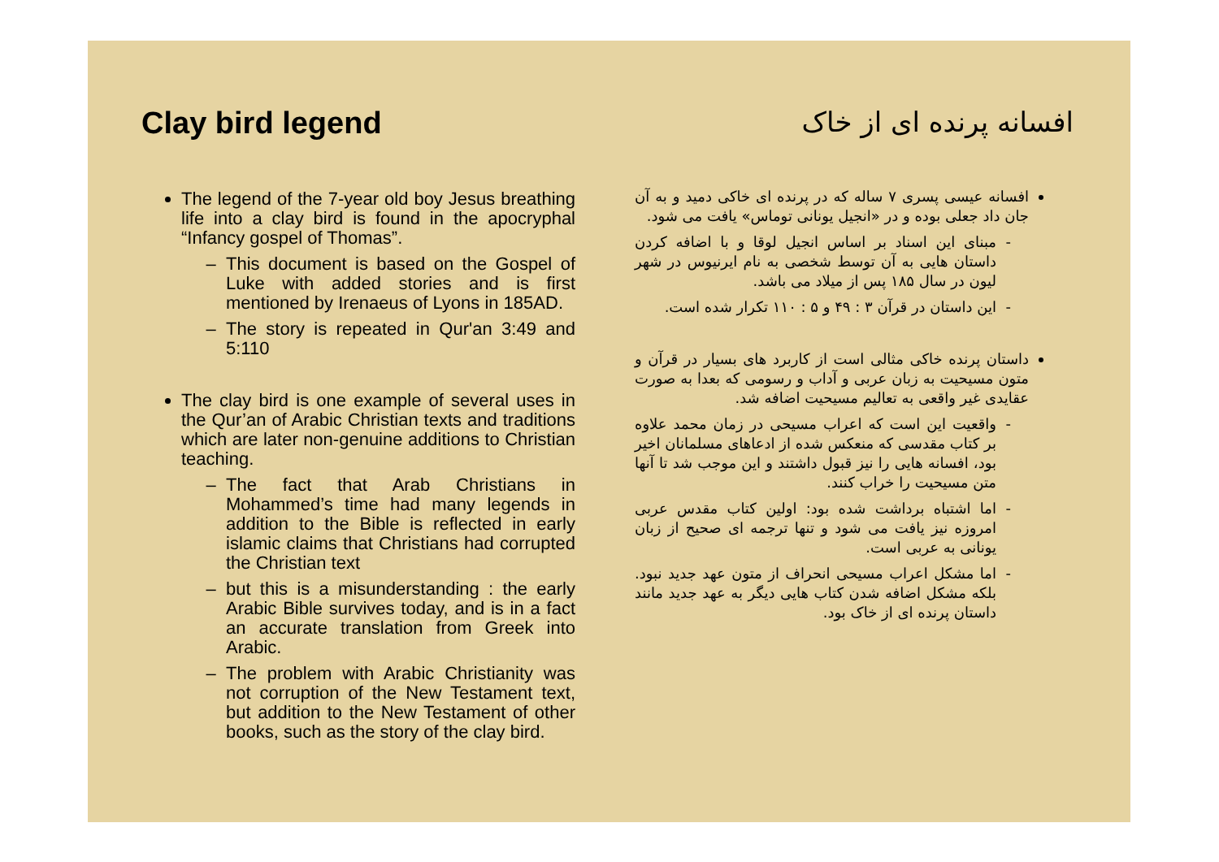Clay bird legend
The legend of the 7-year old boy Jesus breathing life into a clay bird is found in the apocryphal “Infancy gospel of Thomas”.
This document is based on the Gospel of Luke with added stories and is first mentioned by Irenaeus of Lyons in 185AD.
The story is repeated in Qur'an 3:49 and 5:110
The clay bird is one example of several uses in the Qur’an of Arabic Christian texts and traditions which are later non-genuine additions to Christian teaching.
The fact that Arab Christians in Mohammed’s time had many legends in addition to the Bible is reflected in early islamic claims that Christians had corrupted the Christian text
but this is a misunderstanding : the early Arabic Bible survives today, and is in a fact an accurate translation from Greek into Arabic.
The problem with Arabic Christianity was not corruption of the New Testament text, but addition to the New Testament of other books, such as the story of the clay bird.
افسانه پرنده ای از خاک
افسانه عیسی پسری ۷ ساله که در پرنده ای خاکی دمید و به آن جان داد جعلی بوده و در «انجیل یونانی توماس» یافت می شود.
مبنای این اسناد بر اساس انجیل لوقا و با اضافه کردن داستان هایی به آن توسط شخصی به نام ایرنیوس در شهر لیون در سال ۱۸۵ پس از میلاد می باشد.
این داستان در قرآن ۳ : ۴۹ و ۵ : ۱۱۰ تکرار شده است.
داستان پرنده خاکی مثالی است از کاربرد های بسیار در قرآن و متون مسیحیت به زبان عربی و آداب و رسومی که بعدا به صورت عقایدی غیر واقعی به تعالیم مسیحیت اضافه شد.
واقعیت این است که اعراب مسیحی در زمان محمد علاوه بر کتاب مقدسی که منعکس شده از ادعاهای مسلمانان اخیر بود، افسانه هایی را نیز قبول داشتند و این موجب شد تا آنها متن مسیحیت را خراب کنند.
اما اشتباه برداشت شده بود: اولین کتاب مقدس عربی امروزه نیز یافت می شود و تنها ترجمه ای صحیح از زبان یونانی به عربی است.
اما مشکل اعراب مسیحی انحراف از متون عهد جدید نبود. بلکه مشکل اضافه شدن کتاب هایی دیگر به عهد جدید مانند داستان پرنده ای از خاک بود.